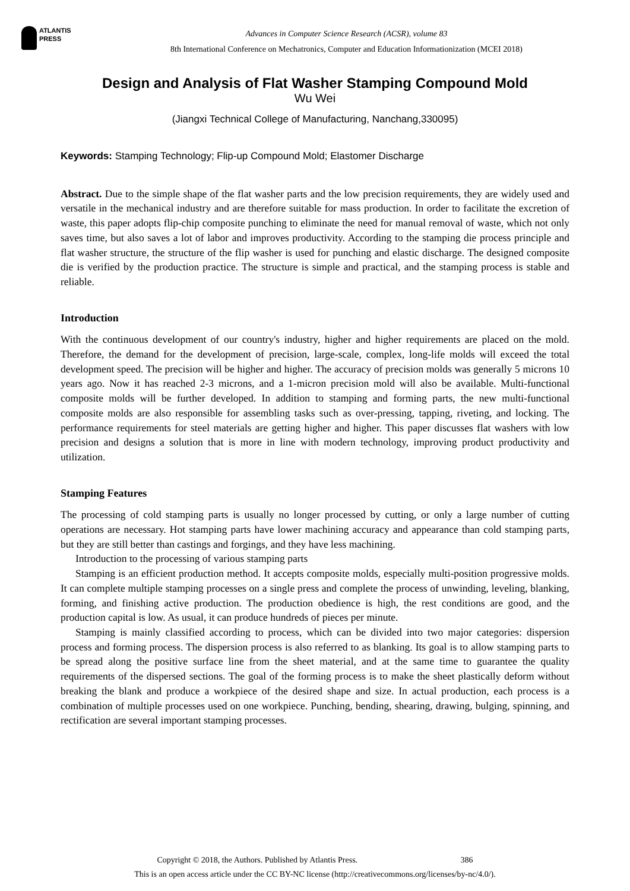ATLANTIS
PRESS
Advances in Computer Science Research (ACSR), volume 83
8th International Conference on Mechatronics, Computer and Education Informationization (MCEI 2018)
Design and Analysis of Flat Washer Stamping Compound Mold
Wu Wei
(Jiangxi Technical College of Manufacturing, Nanchang,330095)
Keywords: Stamping Technology; Flip-up Compound Mold; Elastomer Discharge
Abstract. Due to the simple shape of the flat washer parts and the low precision requirements, they are widely used and versatile in the mechanical industry and are therefore suitable for mass production. In order to facilitate the excretion of waste, this paper adopts flip-chip composite punching to eliminate the need for manual removal of waste, which not only saves time, but also saves a lot of labor and improves productivity. According to the stamping die process principle and flat washer structure, the structure of the flip washer is used for punching and elastic discharge. The designed composite die is verified by the production practice. The structure is simple and practical, and the stamping process is stable and reliable.
Introduction
With the continuous development of our country's industry, higher and higher requirements are placed on the mold. Therefore, the demand for the development of precision, large-scale, complex, long-life molds will exceed the total development speed. The precision will be higher and higher. The accuracy of precision molds was generally 5 microns 10 years ago. Now it has reached 2-3 microns, and a 1-micron precision mold will also be available. Multi-functional composite molds will be further developed. In addition to stamping and forming parts, the new multi-functional composite molds are also responsible for assembling tasks such as over-pressing, tapping, riveting, and locking. The performance requirements for steel materials are getting higher and higher. This paper discusses flat washers with low precision and designs a solution that is more in line with modern technology, improving product productivity and utilization.
Stamping Features
The processing of cold stamping parts is usually no longer processed by cutting, or only a large number of cutting operations are necessary. Hot stamping parts have lower machining accuracy and appearance than cold stamping parts, but they are still better than castings and forgings, and they have less machining.
Introduction to the processing of various stamping parts
Stamping is an efficient production method. It accepts composite molds, especially multi-position progressive molds. It can complete multiple stamping processes on a single press and complete the process of unwinding, leveling, blanking, forming, and finishing active production. The production obedience is high, the rest conditions are good, and the production capital is low. As usual, it can produce hundreds of pieces per minute.
Stamping is mainly classified according to process, which can be divided into two major categories: dispersion process and forming process. The dispersion process is also referred to as blanking. Its goal is to allow stamping parts to be spread along the positive surface line from the sheet material, and at the same time to guarantee the quality requirements of the dispersed sections. The goal of the forming process is to make the sheet plastically deform without breaking the blank and produce a workpiece of the desired shape and size. In actual production, each process is a combination of multiple processes used on one workpiece. Punching, bending, shearing, drawing, bulging, spinning, and rectification are several important stamping processes.
Copyright © 2018, the Authors. Published by Atlantis Press. 386
This is an open access article under the CC BY-NC license (http://creativecommons.org/licenses/by-nc/4.0/).